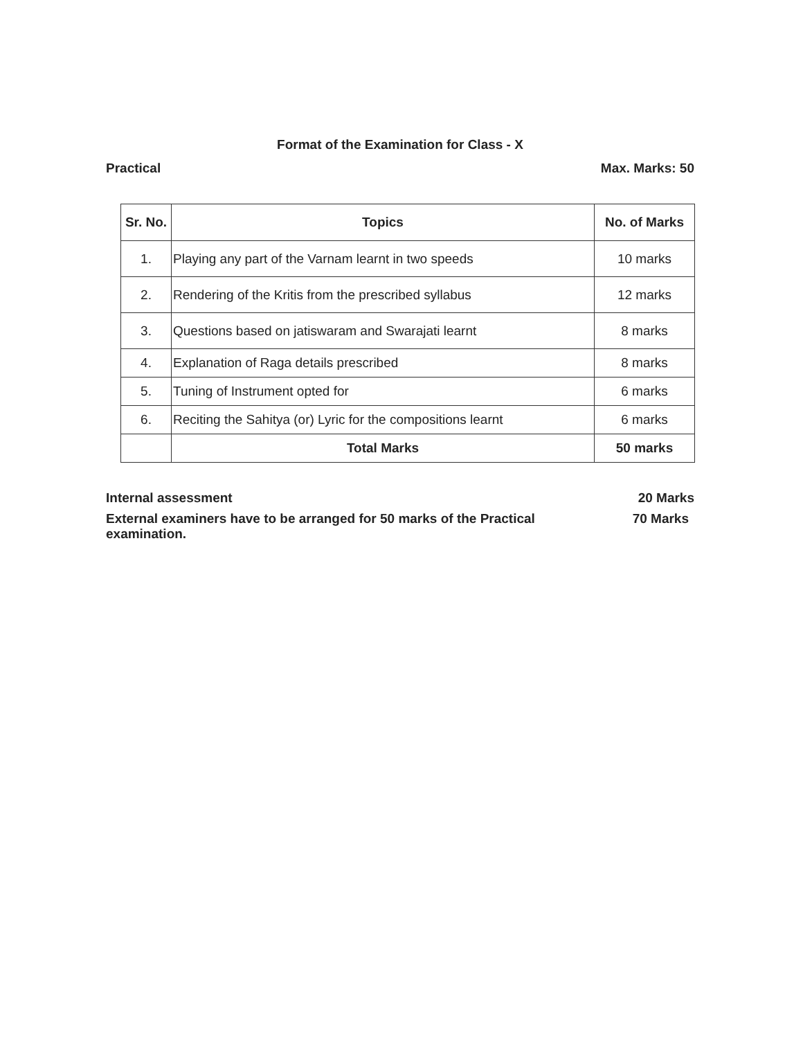Format of the Examination for Class - X
Practical Max. Marks: 50
| Sr. No. | Topics | No. of Marks |
| --- | --- | --- |
| 1. | Playing any part of the Varnam learnt in two speeds | 10 marks |
| 2. | Rendering of the Kritis from the prescribed syllabus | 12 marks |
| 3. | Questions based on jatiswaram and Swarajati learnt | 8 marks |
| 4. | Explanation of Raga details prescribed | 8 marks |
| 5. | Tuning of Instrument opted for | 6 marks |
| 6. | Reciting the Sahitya (or) Lyric for the compositions learnt | 6 marks |
| | Total Marks | 50 marks |
Internal assessment 20 Marks
External examiners have to be arranged for 50 marks of the Practical
examination. 70 Marks